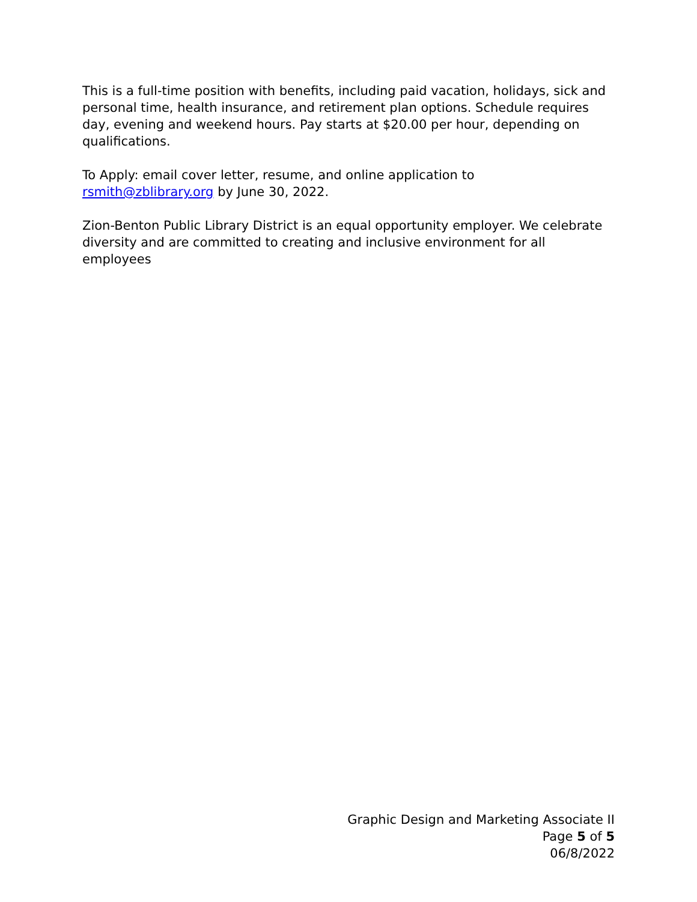This is a full-time position with benefits, including paid vacation, holidays, sick and personal time, health insurance, and retirement plan options. Schedule requires day, evening and weekend hours. Pay starts at $20.00 per hour, depending on qualifications.
To Apply: email cover letter, resume, and online application to
rsmith@zblibrary.org by June 30, 2022.
Zion-Benton Public Library District is an equal opportunity employer. We celebrate diversity and are committed to creating and inclusive environment for all employees
Graphic Design and Marketing Associate II
Page 5 of 5
06/8/2022